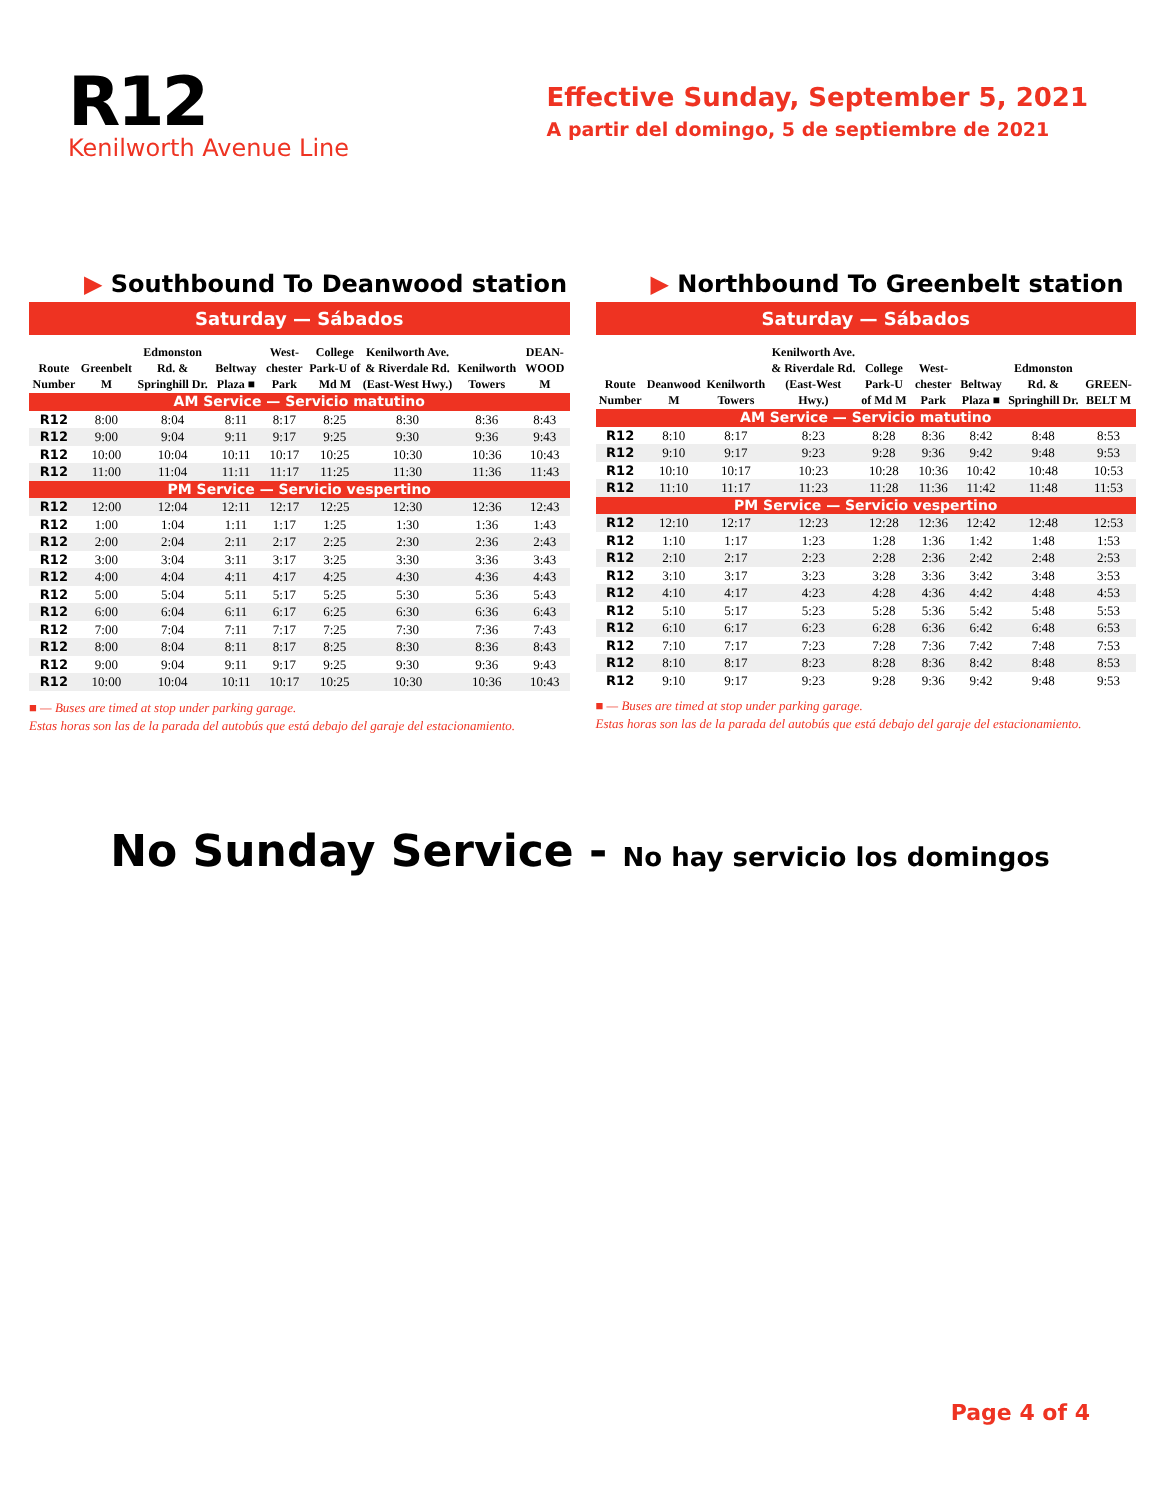R12
Kenilworth Avenue Line
Effective Sunday, September 5, 2021
A partir del domingo, 5 de septiembre de 2021
▶ Southbound To Deanwood station
Saturday — Sábados
| Route Number | Greenbelt M | Edmonston Rd. & Springhill Dr. | Beltway Plaza ■ | West-chester Park | College Park-U of Md M | Kenilworth Ave. & Riverdale Rd. (East-West Hwy.) | Kenilworth Towers | DEAN-WOOD M |
| --- | --- | --- | --- | --- | --- | --- | --- | --- |
| AM Service — Servicio matutino | | | | | | | | |
| R12 | 8:00 | 8:04 | 8:11 | 8:17 | 8:25 | 8:30 | 8:36 | 8:43 |
| R12 | 9:00 | 9:04 | 9:11 | 9:17 | 9:25 | 9:30 | 9:36 | 9:43 |
| R12 | 10:00 | 10:04 | 10:11 | 10:17 | 10:25 | 10:30 | 10:36 | 10:43 |
| R12 | 11:00 | 11:04 | 11:11 | 11:17 | 11:25 | 11:30 | 11:36 | 11:43 |
| PM Service — Servicio vespertino | | | | | | | | |
| R12 | 12:00 | 12:04 | 12:11 | 12:17 | 12:25 | 12:30 | 12:36 | 12:43 |
| R12 | 1:00 | 1:04 | 1:11 | 1:17 | 1:25 | 1:30 | 1:36 | 1:43 |
| R12 | 2:00 | 2:04 | 2:11 | 2:17 | 2:25 | 2:30 | 2:36 | 2:43 |
| R12 | 3:00 | 3:04 | 3:11 | 3:17 | 3:25 | 3:30 | 3:36 | 3:43 |
| R12 | 4:00 | 4:04 | 4:11 | 4:17 | 4:25 | 4:30 | 4:36 | 4:43 |
| R12 | 5:00 | 5:04 | 5:11 | 5:17 | 5:25 | 5:30 | 5:36 | 5:43 |
| R12 | 6:00 | 6:04 | 6:11 | 6:17 | 6:25 | 6:30 | 6:36 | 6:43 |
| R12 | 7:00 | 7:04 | 7:11 | 7:17 | 7:25 | 7:30 | 7:36 | 7:43 |
| R12 | 8:00 | 8:04 | 8:11 | 8:17 | 8:25 | 8:30 | 8:36 | 8:43 |
| R12 | 9:00 | 9:04 | 9:11 | 9:17 | 9:25 | 9:30 | 9:36 | 9:43 |
| R12 | 10:00 | 10:04 | 10:11 | 10:17 | 10:25 | 10:30 | 10:36 | 10:43 |
■ — Buses are timed at stop under parking garage.
Estas horas son las de la parada del autobús que está debajo del garaje del estacionamiento.
▶ Northbound To Greenbelt station
Saturday — Sábados
| Route Number | Deanwood M | Kenilworth Towers | Kenilworth Ave. & Riverdale Rd. (East-West Hwy.) | College Park-U of Md M | West-chester Park | Beltway Plaza ■ | Edmonston Rd. & Springhill Dr. | GREEN-BELT M |
| --- | --- | --- | --- | --- | --- | --- | --- | --- |
| AM Service — Servicio matutino | | | | | | | | |
| R12 | 8:10 | 8:17 | 8:23 | 8:28 | 8:36 | 8:42 | 8:48 | 8:53 |
| R12 | 9:10 | 9:17 | 9:23 | 9:28 | 9:36 | 9:42 | 9:48 | 9:53 |
| R12 | 10:10 | 10:17 | 10:23 | 10:28 | 10:36 | 10:42 | 10:48 | 10:53 |
| R12 | 11:10 | 11:17 | 11:23 | 11:28 | 11:36 | 11:42 | 11:48 | 11:53 |
| PM Service — Servicio vespertino | | | | | | | | |
| R12 | 12:10 | 12:17 | 12:23 | 12:28 | 12:36 | 12:42 | 12:48 | 12:53 |
| R12 | 1:10 | 1:17 | 1:23 | 1:28 | 1:36 | 1:42 | 1:48 | 1:53 |
| R12 | 2:10 | 2:17 | 2:23 | 2:28 | 2:36 | 2:42 | 2:48 | 2:53 |
| R12 | 3:10 | 3:17 | 3:23 | 3:28 | 3:36 | 3:42 | 3:48 | 3:53 |
| R12 | 4:10 | 4:17 | 4:23 | 4:28 | 4:36 | 4:42 | 4:48 | 4:53 |
| R12 | 5:10 | 5:17 | 5:23 | 5:28 | 5:36 | 5:42 | 5:48 | 5:53 |
| R12 | 6:10 | 6:17 | 6:23 | 6:28 | 6:36 | 6:42 | 6:48 | 6:53 |
| R12 | 7:10 | 7:17 | 7:23 | 7:28 | 7:36 | 7:42 | 7:48 | 7:53 |
| R12 | 8:10 | 8:17 | 8:23 | 8:28 | 8:36 | 8:42 | 8:48 | 8:53 |
| R12 | 9:10 | 9:17 | 9:23 | 9:28 | 9:36 | 9:42 | 9:48 | 9:53 |
■ — Buses are timed at stop under parking garage.
Estas horas son las de la parada del autobús que está debajo del garaje del estacionamiento.
No Sunday Service - No hay servicio los domingos
Page 4 of 4